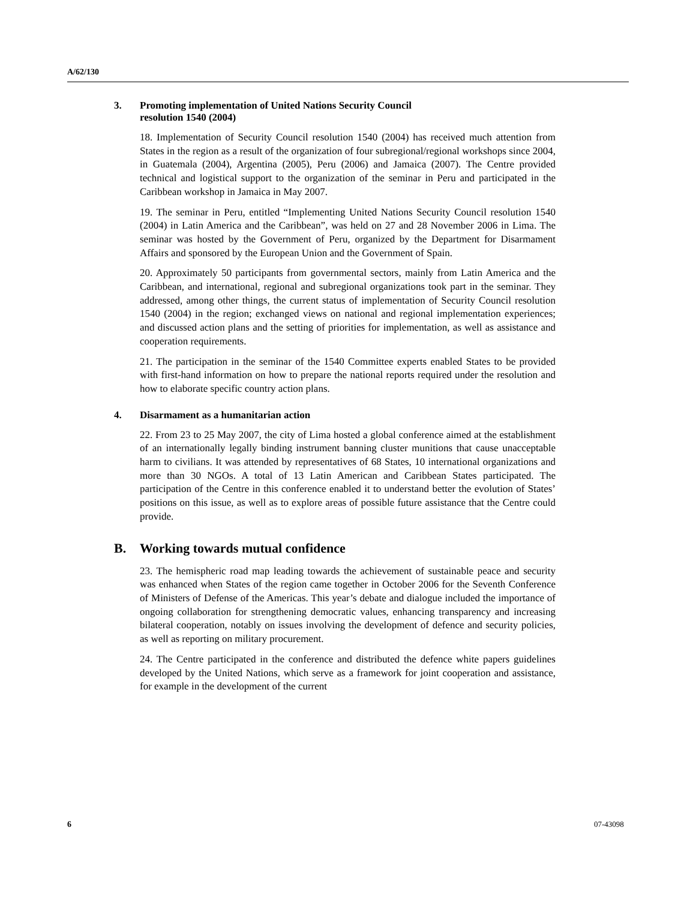A/62/130
3. Promoting implementation of United Nations Security Council
resolution 1540 (2004)
18. Implementation of Security Council resolution 1540 (2004) has received much attention from States in the region as a result of the organization of four subregional/regional workshops since 2004, in Guatemala (2004), Argentina (2005), Peru (2006) and Jamaica (2007). The Centre provided technical and logistical support to the organization of the seminar in Peru and participated in the Caribbean workshop in Jamaica in May 2007.
19. The seminar in Peru, entitled “Implementing United Nations Security Council resolution 1540 (2004) in Latin America and the Caribbean”, was held on 27 and 28 November 2006 in Lima. The seminar was hosted by the Government of Peru, organized by the Department for Disarmament Affairs and sponsored by the European Union and the Government of Spain.
20. Approximately 50 participants from governmental sectors, mainly from Latin America and the Caribbean, and international, regional and subregional organizations took part in the seminar. They addressed, among other things, the current status of implementation of Security Council resolution 1540 (2004) in the region; exchanged views on national and regional implementation experiences; and discussed action plans and the setting of priorities for implementation, as well as assistance and cooperation requirements.
21. The participation in the seminar of the 1540 Committee experts enabled States to be provided with first-hand information on how to prepare the national reports required under the resolution and how to elaborate specific country action plans.
4. Disarmament as a humanitarian action
22. From 23 to 25 May 2007, the city of Lima hosted a global conference aimed at the establishment of an internationally legally binding instrument banning cluster munitions that cause unacceptable harm to civilians. It was attended by representatives of 68 States, 10 international organizations and more than 30 NGOs. A total of 13 Latin American and Caribbean States participated. The participation of the Centre in this conference enabled it to understand better the evolution of States’ positions on this issue, as well as to explore areas of possible future assistance that the Centre could provide.
B. Working towards mutual confidence
23. The hemispheric road map leading towards the achievement of sustainable peace and security was enhanced when States of the region came together in October 2006 for the Seventh Conference of Ministers of Defense of the Americas. This year’s debate and dialogue included the importance of ongoing collaboration for strengthening democratic values, enhancing transparency and increasing bilateral cooperation, notably on issues involving the development of defence and security policies, as well as reporting on military procurement.
24. The Centre participated in the conference and distributed the defence white papers guidelines developed by the United Nations, which serve as a framework for joint cooperation and assistance, for example in the development of the current
6 07-43098